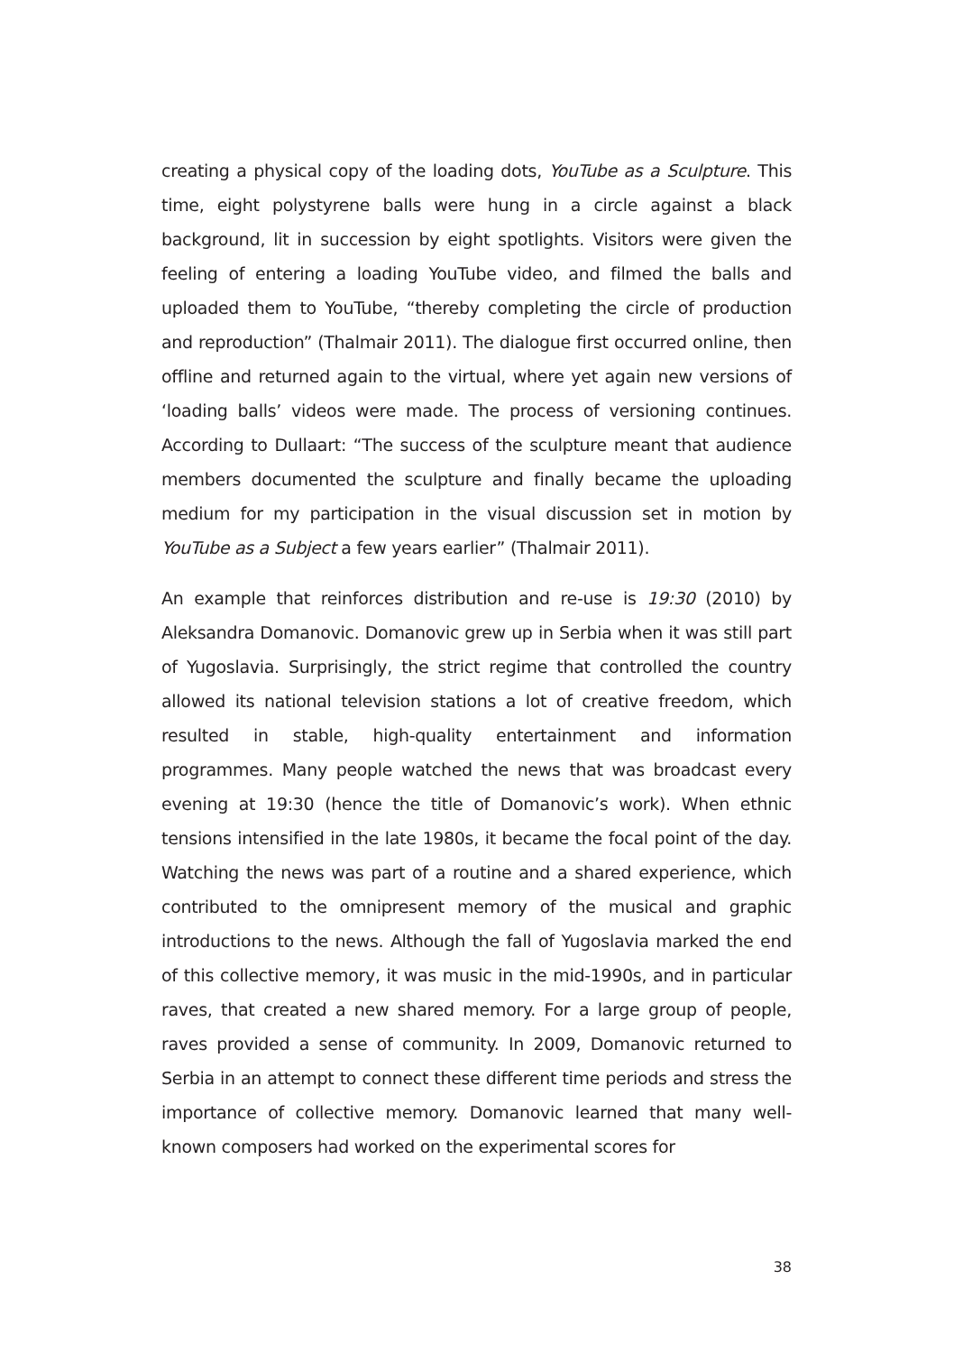creating a physical copy of the loading dots, YouTube as a Sculpture. This time, eight polystyrene balls were hung in a circle against a black background, lit in succession by eight spotlights. Visitors were given the feeling of entering a loading YouTube video, and filmed the balls and uploaded them to YouTube, “thereby completing the circle of production and reproduction” (Thalmair 2011). The dialogue first occurred online, then offline and returned again to the virtual, where yet again new versions of ‘loading balls’ videos were made. The process of versioning continues. According to Dullaart: “The success of the sculpture meant that audience members documented the sculpture and finally became the uploading medium for my participation in the visual discussion set in motion by YouTube as a Subject a few years earlier” (Thalmair 2011).
An example that reinforces distribution and re-use is 19:30 (2010) by Aleksandra Domanovic. Domanovic grew up in Serbia when it was still part of Yugoslavia. Surprisingly, the strict regime that controlled the country allowed its national television stations a lot of creative freedom, which resulted in stable, high-quality entertainment and information programmes. Many people watched the news that was broadcast every evening at 19:30 (hence the title of Domanovic’s work). When ethnic tensions intensified in the late 1980s, it became the focal point of the day. Watching the news was part of a routine and a shared experience, which contributed to the omnipresent memory of the musical and graphic introductions to the news. Although the fall of Yugoslavia marked the end of this collective memory, it was music in the mid-1990s, and in particular raves, that created a new shared memory. For a large group of people, raves provided a sense of community. In 2009, Domanovic returned to Serbia in an attempt to connect these different time periods and stress the importance of collective memory. Domanovic learned that many well-known composers had worked on the experimental scores for
38